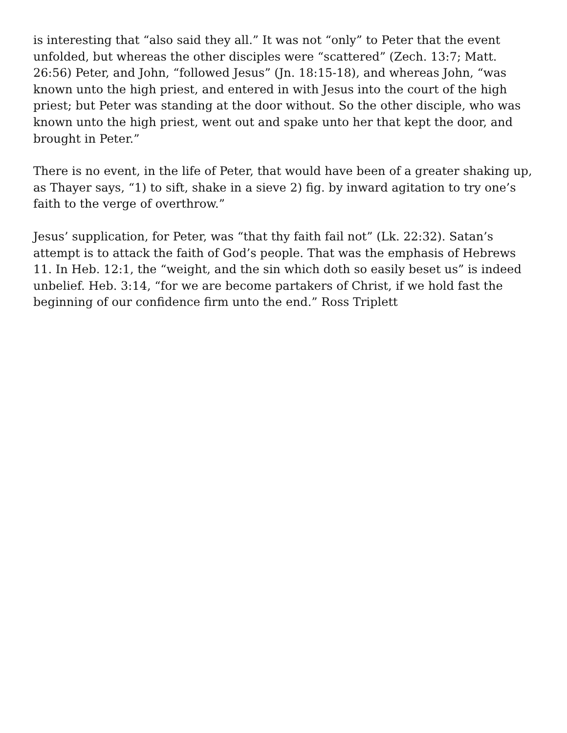is interesting that “also said they all.” It was not “only” to Peter that the event unfolded, but whereas the other disciples were “scattered” (Zech. 13:7; Matt. 26:56) Peter, and John, “followed Jesus” (Jn. 18:15-18), and whereas John, “was known unto the high priest, and entered in with Jesus into the court of the high priest; but Peter was standing at the door without. So the other disciple, who was known unto the high priest, went out and spake unto her that kept the door, and brought in Peter.”
There is no event, in the life of Peter, that would have been of a greater shaking up, as Thayer says, “1) to sift, shake in a sieve 2) fig. by inward agitation to try one’s faith to the verge of overthrow.”
Jesus’ supplication, for Peter, was “that thy faith fail not” (Lk. 22:32). Satan’s attempt is to attack the faith of God’s people. That was the emphasis of Hebrews 11. In Heb. 12:1, the “weight, and the sin which doth so easily beset us” is indeed unbelief. Heb. 3:14, “for we are become partakers of Christ, if we hold fast the beginning of our confidence firm unto the end.” Ross Triplett